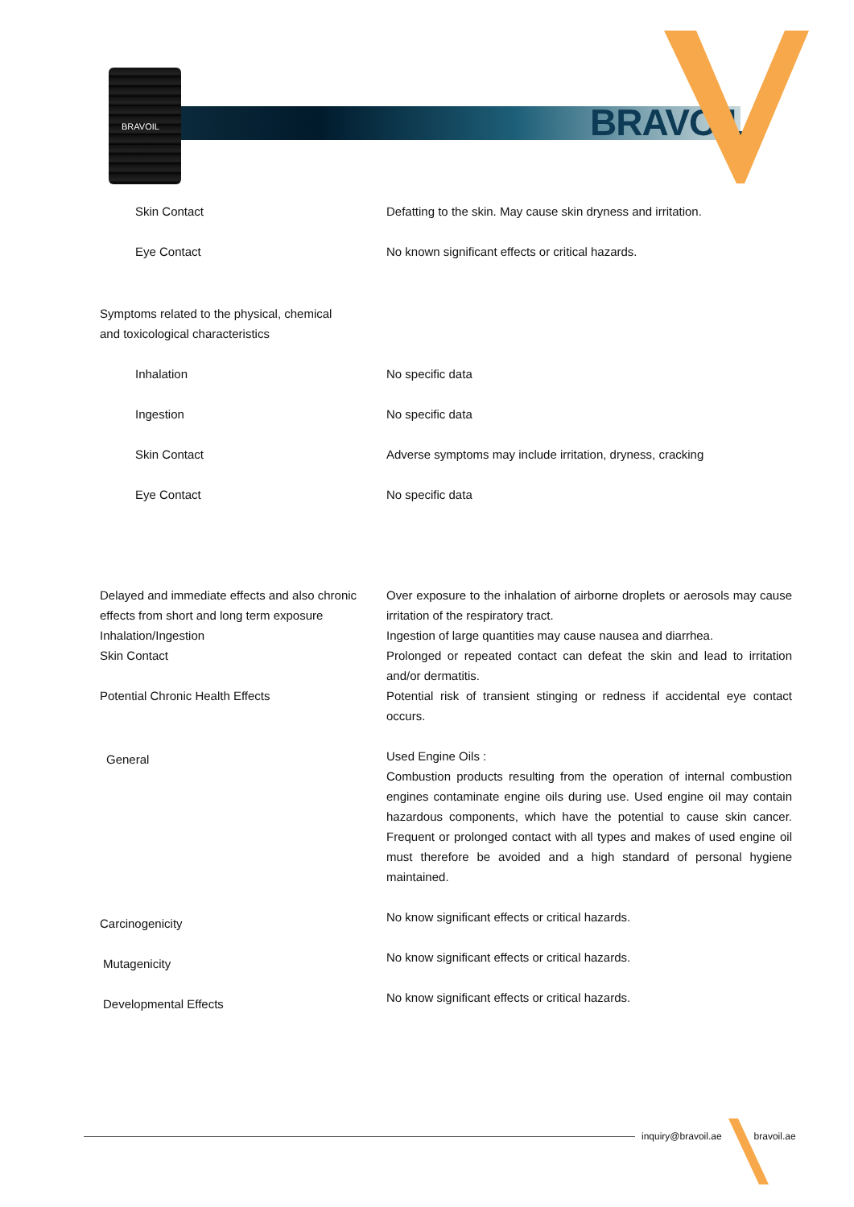BRAVOIL
BRAVOIL
| Skin Contact | Defatting to the skin. May cause skin dryness and irritation. |
| Eye Contact | No known significant effects or critical hazards. |
| Symptoms related to the physical, chemical and toxicological characteristics | |
| Inhalation | No specific data |
| Ingestion | No specific data |
| Skin Contact | Adverse symptoms may include irritation, dryness, cracking |
| Eye Contact | No specific data |
| Delayed and immediate effects and also chronic effects from short and long term exposure | Over exposure to the inhalation of airborne droplets or aerosols may cause irritation of the respiratory tract. |
| Inhalation/Ingestion | Ingestion of large quantities may cause nausea and diarrhea. |
| Skin Contact | Prolonged or repeated contact can defeat the skin and lead to irritation and/or dermatitis. |
| Potential Chronic Health Effects | Potential risk of transient stinging or redness if accidental eye contact occurs. |
| General | Used Engine Oils : Combustion products resulting from the operation of internal combustion engines contaminate engine oils during use. Used engine oil may contain hazardous components, which have the potential to cause skin cancer. Frequent or prolonged contact with all types and makes of used engine oil must therefore be avoided and a high standard of personal hygiene maintained. |
| Carcinogenicity | No know significant effects or critical hazards. |
| Mutagenicity | No know significant effects or critical hazards. |
| Developmental Effects | No know significant effects or critical hazards. |
inquiry@bravoil.ae bravoil.ae